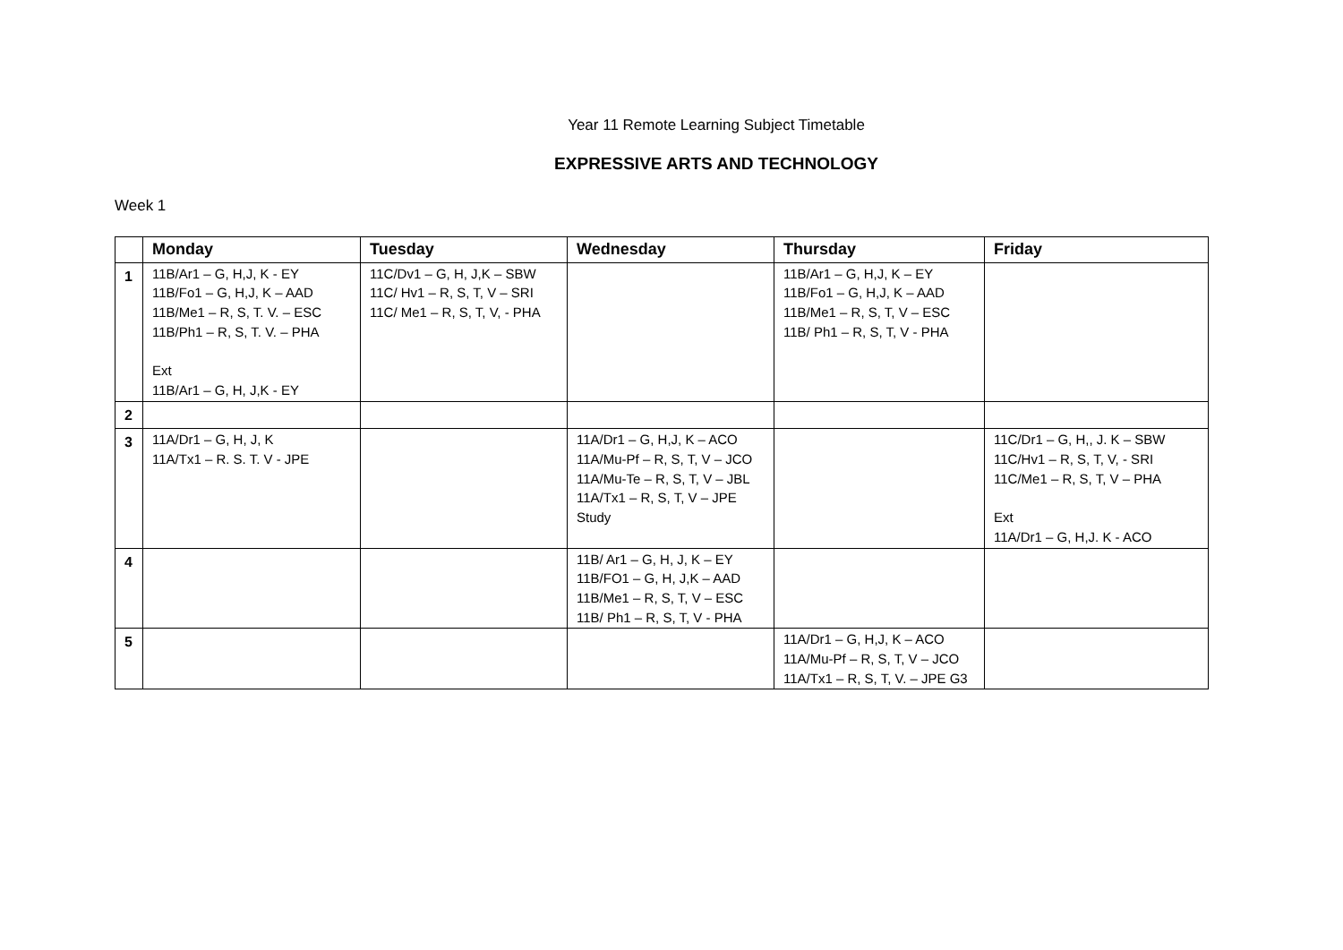Year 11 Remote Learning Subject Timetable
EXPRESSIVE ARTS AND TECHNOLOGY
Week 1
| | Monday | Tuesday | Wednesday | Thursday | Friday |
| --- | --- | --- | --- | --- | --- |
| 1 | 11B/Ar1 – G, H,J, K - EY 11B/Fo1 – G, H,J, K – AAD 11B/Me1 – R, S, T. V. – ESC 11B/Ph1 – R, S, T. V. – PHA Ext 11B/Ar1 – G, H, J,K - EY | 11C/Dv1 – G, H, J,K – SBW 11C/ Hv1 – R, S, T, V – SRI 11C/ Me1 – R, S, T, V, - PHA | | 11B/Ar1 – G, H,J, K – EY 11B/Fo1 – G, H,J, K – AAD 11B/Me1 – R, S, T, V – ESC 11B/ Ph1 – R, S, T, V - PHA | |
| 2 | | | | | |
| 3 | 11A/Dr1 – G, H, J, K 11A/Tx1 – R. S. T. V - JPE | | 11A/Dr1 – G, H,J, K – ACO 11A/Mu-Pf – R, S, T, V – JCO 11A/Mu-Te – R, S, T, V – JBL 11A/Tx1 – R, S, T, V – JPE Study | | 11C/Dr1 – G, H,, J. K – SBW 11C/Hv1 – R, S, T, V, - SRI 11C/Me1 – R, S, T, V – PHA Ext 11A/Dr1 – G, H,J. K - ACO |
| 4 | | | 11B/ Ar1 – G, H, J, K – EY 11B/FO1 – G, H, J,K – AAD 11B/Me1 – R, S, T, V – ESC 11B/ Ph1 – R, S, T, V - PHA | | |
| 5 | | | | 11A/Dr1 – G, H,J, K – ACO 11A/Mu-Pf – R, S, T, V – JCO 11A/Tx1 – R, S, T, V. – JPE G3 | |